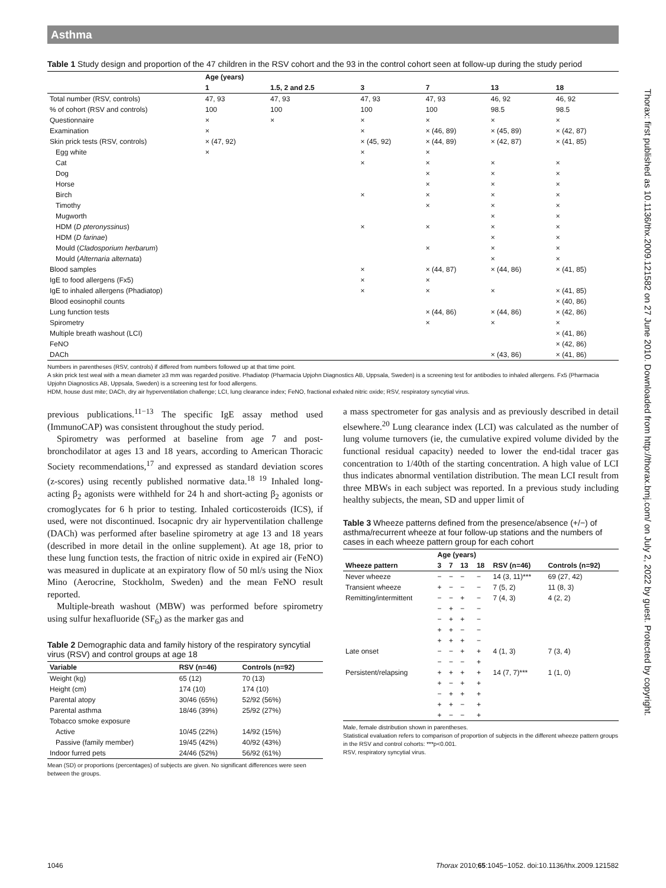Asthma
Table 1 Study design and proportion of the 47 children in the RSV cohort and the 93 in the control cohort seen at follow-up during the study period
| | Age (years) | | | | | |
| --- | --- | --- | --- | --- | --- | --- |
| | 1 | 1.5, 2 and 2.5 | 3 | 7 | 13 | 18 |
| Total number (RSV, controls) | 47, 93 | 47, 93 | 47, 93 | 47, 93 | 46, 92 | 46, 92 |
| % of cohort (RSV and controls) | 100 | 100 | 100 | 100 | 98.5 | 98.5 |
| Questionnaire | × | × | × | × | × | × |
| Examination | × | | × | × (46, 89) | × (45, 89) | × (42, 87) |
| Skin prick tests (RSV, controls) | × (47, 92) | | × (45, 92) | × (44, 89) | × (42, 87) | × (41, 85) |
| Egg white | × | | × | × | | |
| Cat | | | × | × | × | × |
| Dog | | | | × | × | × |
| Horse | | | | × | × | × |
| Birch | | | × | × | × | × |
| Timothy | | | | × | × | × |
| Mugworth | | | | | × | × |
| HDM ( D pteronyssinus ) | | | × | × | × | × |
| HDM ( D farinae ) | | | | | × | × |
| Mould ( Cladosporium herbarum ) | | | | × | × | × |
| Mould ( Alternaria alternata ) | | | | | × | × |
| Blood samples | | | × | × (44, 87) | × (44, 86) | × (41, 85) |
| IgE to food allergens (Fx5) | | | × | × | | |
| IgE to inhaled allergens (Phadiatop) | | | × | × | × | × (41, 85) |
| Blood eosinophil counts | | | | | | × (40, 86) |
| Lung function tests | | | | × (44, 86) | × (44, 86) | × (42, 86) |
| Spirometry | | | | × | × | × |
| Multiple breath washout (LCI) | | | | | | × (41, 86) |
| FeNO | | | | | | × (42, 86) |
| DACh | | | | | × (43, 86) | × (41, 86) |
Numbers in parentheses (RSV, controls) if differed from numbers followed up at that time point.
A skin prick test weal with a mean diameter ≥3 mm was regarded positive. Phadiatop (Pharmacia Upjohn Diagnostics AB, Uppsala, Sweden) is a screening test for antibodies to inhaled allergens. Fx5 (Pharmacia Upjohn Diagnostics AB, Uppsala, Sweden) is a screening test for food allergens.
HDM, house dust mite; DACh, dry air hyperventilation challenge; LCI, lung clearance index; FeNO, fractional exhaled nitric oxide; RSV, respiratory syncytial virus.
previous publications.<sup>11−13</sup> The specific IgE assay method used (ImmunoCAP) was consistent throughout the study period.
Spirometry was performed at baseline from age 7 and post-bronchodilator at ages 13 and 18 years, according to American Thoracic Society recommendations,<sup>17</sup> and expressed as standard deviation scores (z-scores) using recently published normative data.<sup>18 19</sup> Inhaled long-acting β<sub>2</sub> agonists were withheld for 24 h and short-acting β<sub>2</sub> agonists or cromoglycates for 6 h prior to testing. Inhaled corticosteroids (ICS), if used, were not discontinued. Isocapnic dry air hyperventilation challenge (DACh) was performed after baseline spirometry at age 13 and 18 years (described in more detail in the online supplement). At age 18, prior to these lung function tests, the fraction of nitric oxide in expired air (FeNO) was measured in duplicate at an expiratory flow of 50 ml/s using the Niox Mino (Aerocrine, Stockholm, Sweden) and the mean FeNO result reported.
Multiple-breath washout (MBW) was performed before spirometry using sulfur hexafluoride (SF<sub>6</sub>) as the marker gas and
Table 2 Demographic data and family history of the respiratory syncytial virus (RSV) and control groups at age 18
| Variable | RSV (n=46) | Controls (n=92) |
| --- | --- | --- |
| Weight (kg) | 65 (12) | 70 (13) |
| Height (cm) | 174 (10) | 174 (10) |
| Parental atopy | 30/46 (65%) | 52/92 (56%) |
| Parental asthma | 18/46 (39%) | 25/92 (27%) |
| Tobacco smoke exposure | | |
| Active | 10/45 (22%) | 14/92 (15%) |
| Passive (family member) | 19/45 (42%) | 40/92 (43%) |
| Indoor furred pets | 24/46 (52%) | 56/92 (61%) |
Mean (SD) or proportions (percentages) of subjects are given. No significant differences were seen between the groups.
a mass spectrometer for gas analysis and as previously described in detail elsewhere.<sup>20</sup> Lung clearance index (LCI) was calculated as the number of lung volume turnovers (ie, the cumulative expired volume divided by the functional residual capacity) needed to lower the end-tidal tracer gas concentration to 1/40th of the starting concentration. A high value of LCI thus indicates abnormal ventilation distribution. The mean LCI result from three MBWs in each subject was reported. In a previous study including healthy subjects, the mean, SD and upper limit of
Table 3 Wheeze patterns defined from the presence/absence (+/−) of asthma/recurrent wheeze at four follow-up stations and the numbers of cases in each wheeze pattern group for each cohort
| | Age (years) | | | | | |
| --- | --- | --- | --- | --- | --- | --- |
| Wheeze pattern | 3 | 7 | 13 | 18 | RSV (n=46) | Controls (n=92) |
| Never wheeze | − | − | − | − | 14 (3, 11)*** | 69 (27, 42) |
| Transient wheeze | + | − | − | − | 7 (5, 2) | 11 (8, 3) |
| Remitting/intermittent | − | − | + | − | 7 (4, 3) | 4 (2, 2) |
| | − | + | − | − | | |
| | − | + | + | − | | |
| | + | + | − | − | | |
| | + | + | + | − | | |
| Late onset | − | − | + | + | 4 (1, 3) | 7 (3, 4) |
| | − | − | − | + | | |
| Persistent/relapsing | + | + | + | + | 14 (7, 7)*** | 1 (1, 0) |
| | + | − | + | + | | |
| | − | + | + | + | | |
| | + | + | − | + | | |
| | + | − | − | + | | |
Male, female distribution shown in parentheses.
Statistical evaluation refers to comparison of proportion of subjects in the different wheeze pattern groups in the RSV and control cohorts: ***p<0.001.
RSV, respiratory syncytial virus.
Thorax: first published as 10.1136/thx.2009.121582 on 27 June 2010. Downloaded from http://thorax.bmj.com/ on July 2, 2022 by guest. Protected by copyright.
1046 Thorax 2010;65:1045−1052. doi:10.1136/thx.2009.121582